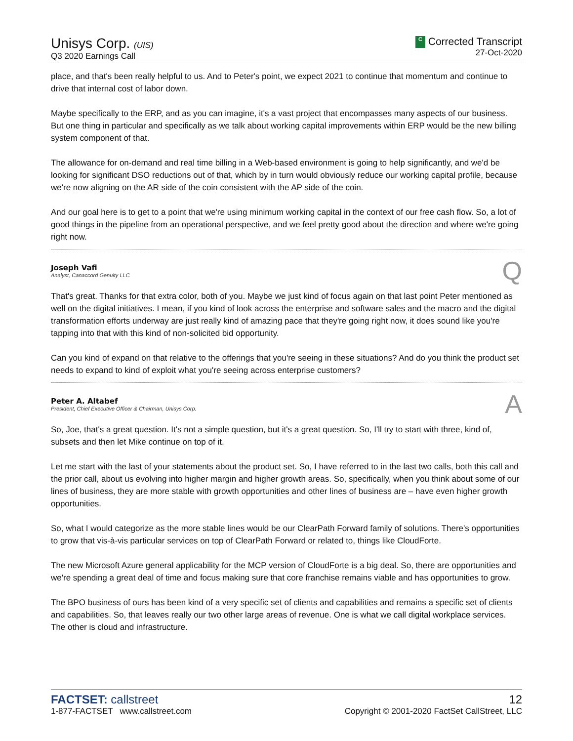Unisys Corp. (UIS)
Q3 2020 Earnings Call
C Corrected Transcript
27-Oct-2020
place, and that's been really helpful to us. And to Peter's point, we expect 2021 to continue that momentum and continue to drive that internal cost of labor down.
Maybe specifically to the ERP, and as you can imagine, it's a vast project that encompasses many aspects of our business. But one thing in particular and specifically as we talk about working capital improvements within ERP would be the new billing system component of that.
The allowance for on-demand and real time billing in a Web-based environment is going to help significantly, and we'd be looking for significant DSO reductions out of that, which by in turn would obviously reduce our working capital profile, because we're now aligning on the AR side of the coin consistent with the AP side of the coin.
And our goal here is to get to a point that we're using minimum working capital in the context of our free cash flow. So, a lot of good things in the pipeline from an operational perspective, and we feel pretty good about the direction and where we're going right now.
Joseph Vafi
Analyst, Canaccord Genuity LLC
Q
That's great. Thanks for that extra color, both of you. Maybe we just kind of focus again on that last point Peter mentioned as well on the digital initiatives. I mean, if you kind of look across the enterprise and software sales and the macro and the digital transformation efforts underway are just really kind of amazing pace that they're going right now, it does sound like you're tapping into that with this kind of non-solicited bid opportunity.
Can you kind of expand on that relative to the offerings that you're seeing in these situations? And do you think the product set needs to expand to kind of exploit what you're seeing across enterprise customers?
Peter A. Altabef
President, Chief Executive Officer & Chairman, Unisys Corp.
A
So, Joe, that's a great question. It's not a simple question, but it's a great question. So, I'll try to start with three, kind of, subsets and then let Mike continue on top of it.
Let me start with the last of your statements about the product set. So, I have referred to in the last two calls, both this call and the prior call, about us evolving into higher margin and higher growth areas. So, specifically, when you think about some of our lines of business, they are more stable with growth opportunities and other lines of business are – have even higher growth opportunities.
So, what I would categorize as the more stable lines would be our ClearPath Forward family of solutions. There's opportunities to grow that vis-à-vis particular services on top of ClearPath Forward or related to, things like CloudForte.
The new Microsoft Azure general applicability for the MCP version of CloudForte is a big deal. So, there are opportunities and we're spending a great deal of time and focus making sure that core franchise remains viable and has opportunities to grow.
The BPO business of ours has been kind of a very specific set of clients and capabilities and remains a specific set of clients and capabilities. So, that leaves really our two other large areas of revenue. One is what we call digital workplace services. The other is cloud and infrastructure.
FACTSET: callstreet
1-877-FACTSET www.callstreet.com
12
Copyright © 2001-2020 FactSet CallStreet, LLC